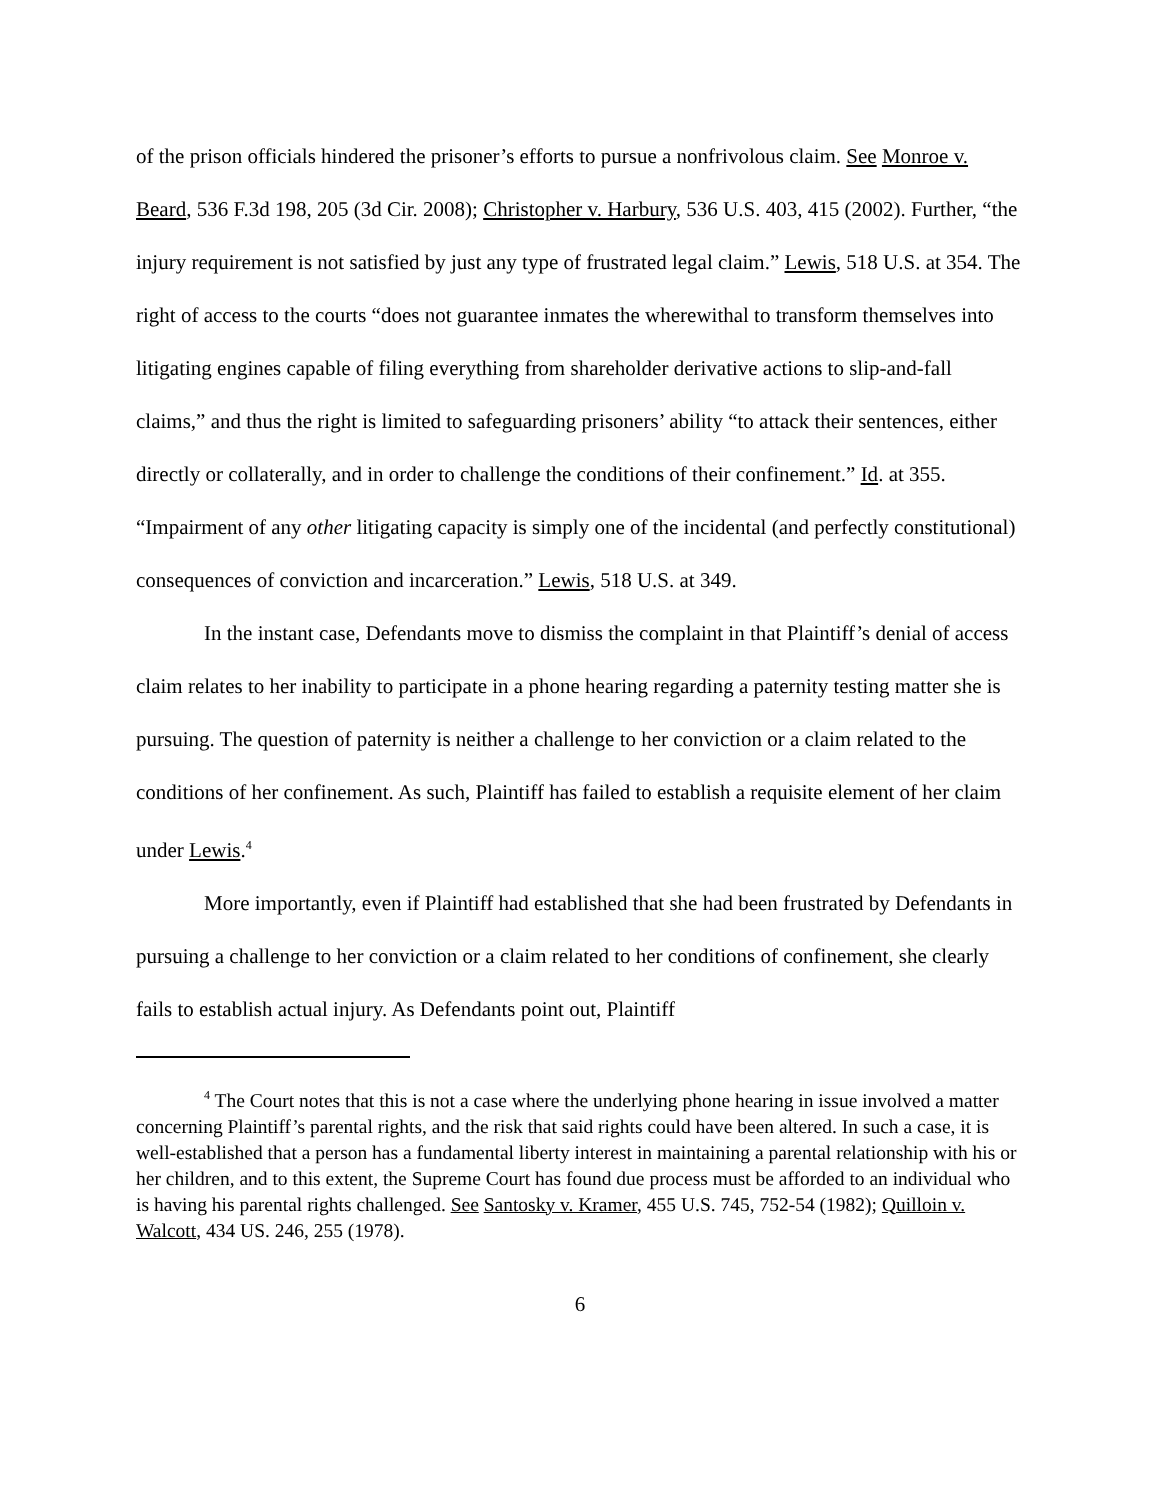of the prison officials hindered the prisoner’s efforts to pursue a nonfrivolous claim. See Monroe v. Beard, 536 F.3d 198, 205 (3d Cir. 2008); Christopher v. Harbury, 536 U.S. 403, 415 (2002). Further, “the injury requirement is not satisfied by just any type of frustrated legal claim.” Lewis, 518 U.S. at 354. The right of access to the courts “does not guarantee inmates the wherewithal to transform themselves into litigating engines capable of filing everything from shareholder derivative actions to slip-and-fall claims,” and thus the right is limited to safeguarding prisoners’ ability “to attack their sentences, either directly or collaterally, and in order to challenge the conditions of their confinement.” Id. at 355. “Impairment of any other litigating capacity is simply one of the incidental (and perfectly constitutional) consequences of conviction and incarceration.” Lewis, 518 U.S. at 349.
In the instant case, Defendants move to dismiss the complaint in that Plaintiff’s denial of access claim relates to her inability to participate in a phone hearing regarding a paternity testing matter she is pursuing. The question of paternity is neither a challenge to her conviction or a claim related to the conditions of her confinement. As such, Plaintiff has failed to establish a requisite element of her claim under Lewis.<sup>4</sup>
More importantly, even if Plaintiff had established that she had been frustrated by Defendants in pursuing a challenge to her conviction or a claim related to her conditions of confinement, she clearly fails to establish actual injury. As Defendants point out, Plaintiff
<sup>4</sup> The Court notes that this is not a case where the underlying phone hearing in issue involved a matter concerning Plaintiff’s parental rights, and the risk that said rights could have been altered. In such a case, it is well-established that a person has a fundamental liberty interest in maintaining a parental relationship with his or her children, and to this extent, the Supreme Court has found due process must be afforded to an individual who is having his parental rights challenged. See Santosky v. Kramer, 455 U.S. 745, 752-54 (1982); Quilloin v. Walcott, 434 US. 246, 255 (1978).
6